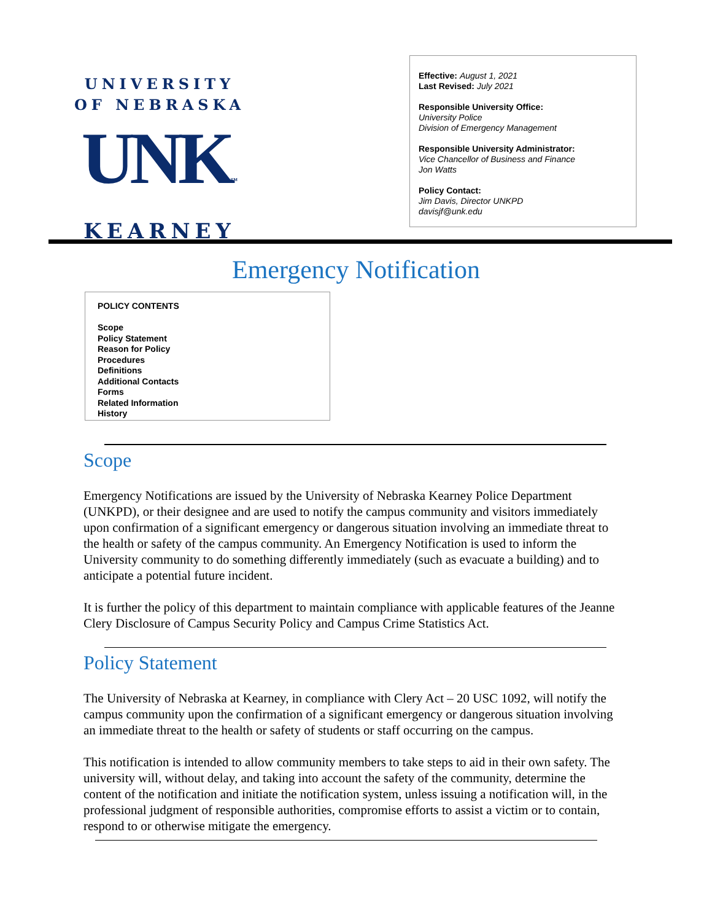UNIVERSITY
OF NEBRASKA
UNK™
KEARNEY
Effective: August 1, 2021
Last Revised: July 2021
Responsible University Office:
University Police
Division of Emergency Management
Responsible University Administrator:
Vice Chancellor of Business and Finance
Jon Watts
Policy Contact:
Jim Davis, Director UNKPD
davisjf@unk.edu
Emergency Notification
POLICY CONTENTS
Scope
Policy Statement
Reason for Policy
Procedures
Definitions
Additional Contacts
Forms
Related Information
History
Scope
Emergency Notifications are issued by the University of Nebraska Kearney Police Department (UNKPD), or their designee and are used to notify the campus community and visitors immediately upon confirmation of a significant emergency or dangerous situation involving an immediate threat to the health or safety of the campus community. An Emergency Notification is used to inform the University community to do something differently immediately (such as evacuate a building) and to anticipate a potential future incident.
It is further the policy of this department to maintain compliance with applicable features of the Jeanne Clery Disclosure of Campus Security Policy and Campus Crime Statistics Act.
Policy Statement
The University of Nebraska at Kearney, in compliance with Clery Act – 20 USC 1092, will notify the campus community upon the confirmation of a significant emergency or dangerous situation involving an immediate threat to the health or safety of students or staff occurring on the campus.
This notification is intended to allow community members to take steps to aid in their own safety. The university will, without delay, and taking into account the safety of the community, determine the content of the notification and initiate the notification system, unless issuing a notification will, in the professional judgment of responsible authorities, compromise efforts to assist a victim or to contain, respond to or otherwise mitigate the emergency.